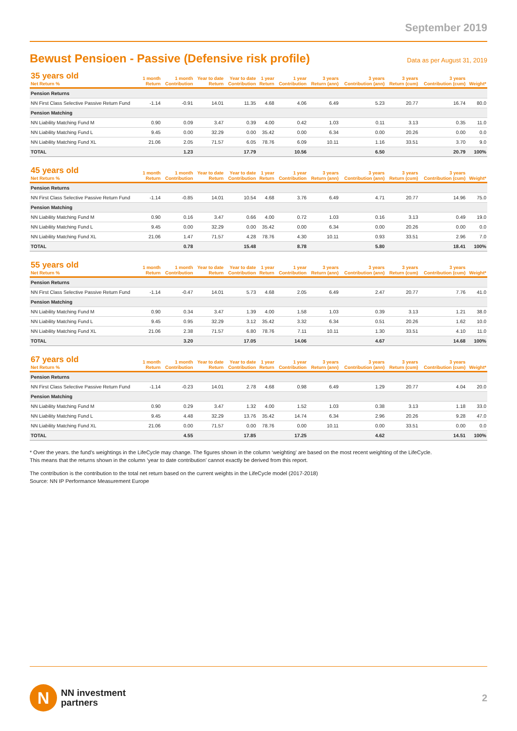September 2019
Bewust Pensioen - Passive (Defensive risk profile)
Data as per August 31, 2019
| 35 years old Net Return % | 1 month Return | 1 month Contribution | Year to date Return | Year to date Contribution | 1 year Return | 1 year Contribution | 3 years Return (ann) | 3 years Contribution (ann) | 3 years Return (cum) | 3 years Contribution (cum) | Weight* |
| --- | --- | --- | --- | --- | --- | --- | --- | --- | --- | --- | --- |
| Pension Returns | | | | | | | | | | | |
| NN First Class Selective Passive Return Fund | -1.14 | -0.91 | 14.01 | 11.35 | 4.68 | 4.06 | 6.49 | 5.23 | 20.77 | 16.74 | 80.0 |
| Pension Matching | | | | | | | | | | | |
| NN Liability Matching Fund M | 0.90 | 0.09 | 3.47 | 0.39 | 4.00 | 0.42 | 1.03 | 0.11 | 3.13 | 0.35 | 11.0 |
| NN Liability Matching Fund L | 9.45 | 0.00 | 32.29 | 0.00 | 35.42 | 0.00 | 6.34 | 0.00 | 20.26 | 0.00 | 0.0 |
| NN Liability Matching Fund XL | 21.06 | 2.05 | 71.57 | 6.05 | 78.76 | 6.09 | 10.11 | 1.16 | 33.51 | 3.70 | 9.0 |
| TOTAL | | 1.23 | | 17.79 | | 10.56 | | 6.50 | | 20.79 | 100% |
| 45 years old Net Return % | 1 month Return | 1 month Contribution | Year to date Return | Year to date Contribution | 1 year Return | 1 year Contribution | 3 years Return (ann) | 3 years Contribution (ann) | 3 years Return (cum) | 3 years Contribution (cum) | Weight* |
| --- | --- | --- | --- | --- | --- | --- | --- | --- | --- | --- | --- |
| Pension Returns | | | | | | | | | | | |
| NN First Class Selective Passive Return Fund | -1.14 | -0.85 | 14.01 | 10.54 | 4.68 | 3.76 | 6.49 | 4.71 | 20.77 | 14.96 | 75.0 |
| Pension Matching | | | | | | | | | | | |
| NN Liability Matching Fund M | 0.90 | 0.16 | 3.47 | 0.66 | 4.00 | 0.72 | 1.03 | 0.16 | 3.13 | 0.49 | 19.0 |
| NN Liability Matching Fund L | 9.45 | 0.00 | 32.29 | 0.00 | 35.42 | 0.00 | 6.34 | 0.00 | 20.26 | 0.00 | 0.0 |
| NN Liability Matching Fund XL | 21.06 | 1.47 | 71.57 | 4.28 | 78.76 | 4.30 | 10.11 | 0.93 | 33.51 | 2.96 | 7.0 |
| TOTAL | | 0.78 | | 15.48 | | 8.78 | | 5.80 | | 18.41 | 100% |
| 55 years old Net Return % | 1 month Return | 1 month Contribution | Year to date Return | Year to date Contribution | 1 year Return | 1 year Contribution | 3 years Return (ann) | 3 years Contribution (ann) | 3 years Return (cum) | 3 years Contribution (cum) | Weight* |
| --- | --- | --- | --- | --- | --- | --- | --- | --- | --- | --- | --- |
| Pension Returns | | | | | | | | | | | |
| NN First Class Selective Passive Return Fund | -1.14 | -0.47 | 14.01 | 5.73 | 4.68 | 2.05 | 6.49 | 2.47 | 20.77 | 7.76 | 41.0 |
| Pension Matching | | | | | | | | | | | |
| NN Liability Matching Fund M | 0.90 | 0.34 | 3.47 | 1.39 | 4.00 | 1.58 | 1.03 | 0.39 | 3.13 | 1.21 | 38.0 |
| NN Liability Matching Fund L | 9.45 | 0.95 | 32.29 | 3.12 | 35.42 | 3.32 | 6.34 | 0.51 | 20.26 | 1.62 | 10.0 |
| NN Liability Matching Fund XL | 21.06 | 2.38 | 71.57 | 6.80 | 78.76 | 7.11 | 10.11 | 1.30 | 33.51 | 4.10 | 11.0 |
| TOTAL | | 3.20 | | 17.05 | | 14.06 | | 4.67 | | 14.68 | 100% |
| 67 years old Net Return % | 1 month Return | 1 month Contribution | Year to date Return | Year to date Contribution | 1 year Return | 1 year Contribution | 3 years Return (ann) | 3 years Contribution (ann) | 3 years Return (cum) | 3 years Contribution (cum) | Weight* |
| --- | --- | --- | --- | --- | --- | --- | --- | --- | --- | --- | --- |
| Pension Returns | | | | | | | | | | | |
| NN First Class Selective Passive Return Fund | -1.14 | -0.23 | 14.01 | 2.78 | 4.68 | 0.98 | 6.49 | 1.29 | 20.77 | 4.04 | 20.0 |
| Pension Matching | | | | | | | | | | | |
| NN Liability Matching Fund M | 0.90 | 0.29 | 3.47 | 1.32 | 4.00 | 1.52 | 1.03 | 0.38 | 3.13 | 1.18 | 33.0 |
| NN Liability Matching Fund L | 9.45 | 4.48 | 32.29 | 13.76 | 35.42 | 14.74 | 6.34 | 2.96 | 20.26 | 9.28 | 47.0 |
| NN Liability Matching Fund XL | 21.06 | 0.00 | 71.57 | 0.00 | 78.76 | 0.00 | 10.11 | 0.00 | 33.51 | 0.00 | 0.0 |
| TOTAL | | 4.55 | | 17.85 | | 17.25 | | 4.62 | | 14.51 | 100% |
* Over the years. the fund’s weightings in the LifeCycle may change. The figures shown in the column ‘weighting’ are based on the most recent weighting of the LifeCycle.
This means that the returns shown in the column ‘year to date contribution’ cannot exactly be derived from this report.
The contribution is the contribution to the total net return based on the current weights in the LifeCycle model (2017-2018)
Source: NN IP Performance Measurement Europe
N
NN investment
partners
2